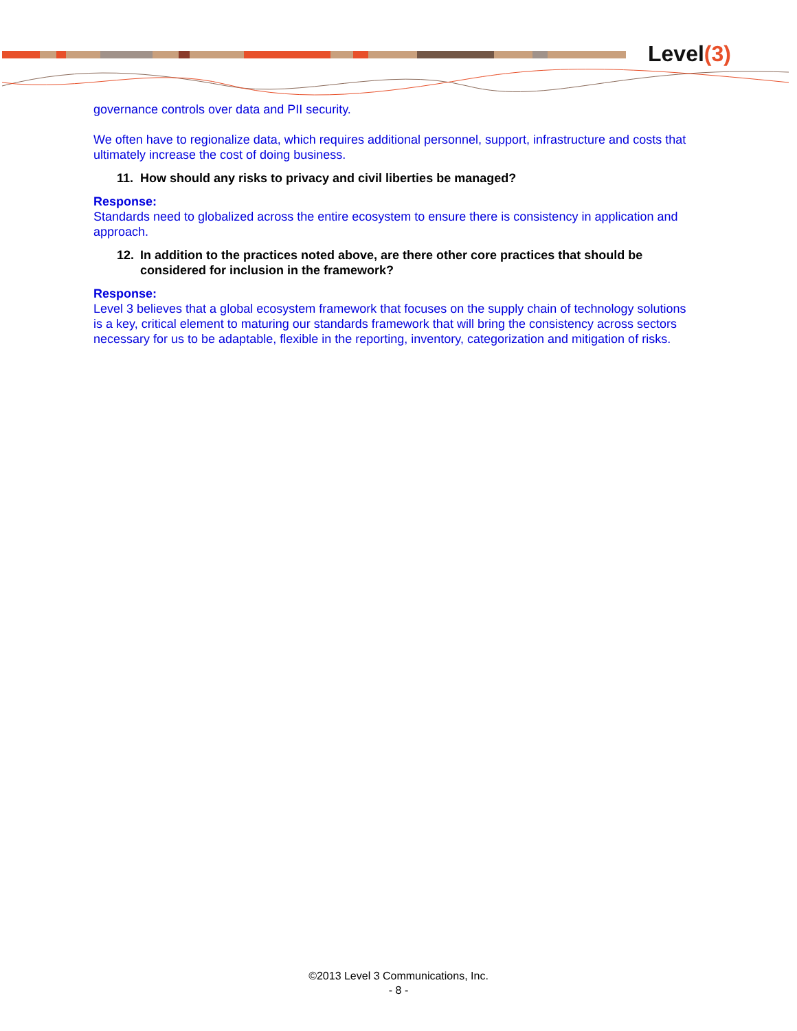Level(3)
governance controls over data and PII security.
We often have to regionalize data, which requires additional personnel, support, infrastructure and costs that ultimately increase the cost of doing business.
11. How should any risks to privacy and civil liberties be managed?
Response:
Standards need to globalized across the entire ecosystem to ensure there is consistency in application and approach.
12. In addition to the practices noted above, are there other core practices that should be considered for inclusion in the framework?
Response:
Level 3 believes that a global ecosystem framework that focuses on the supply chain of technology solutions is a key, critical element to maturing our standards framework that will bring the consistency across sectors necessary for us to be adaptable, flexible in the reporting, inventory, categorization and mitigation of risks.
©2013 Level 3 Communications, Inc.
- 8 -